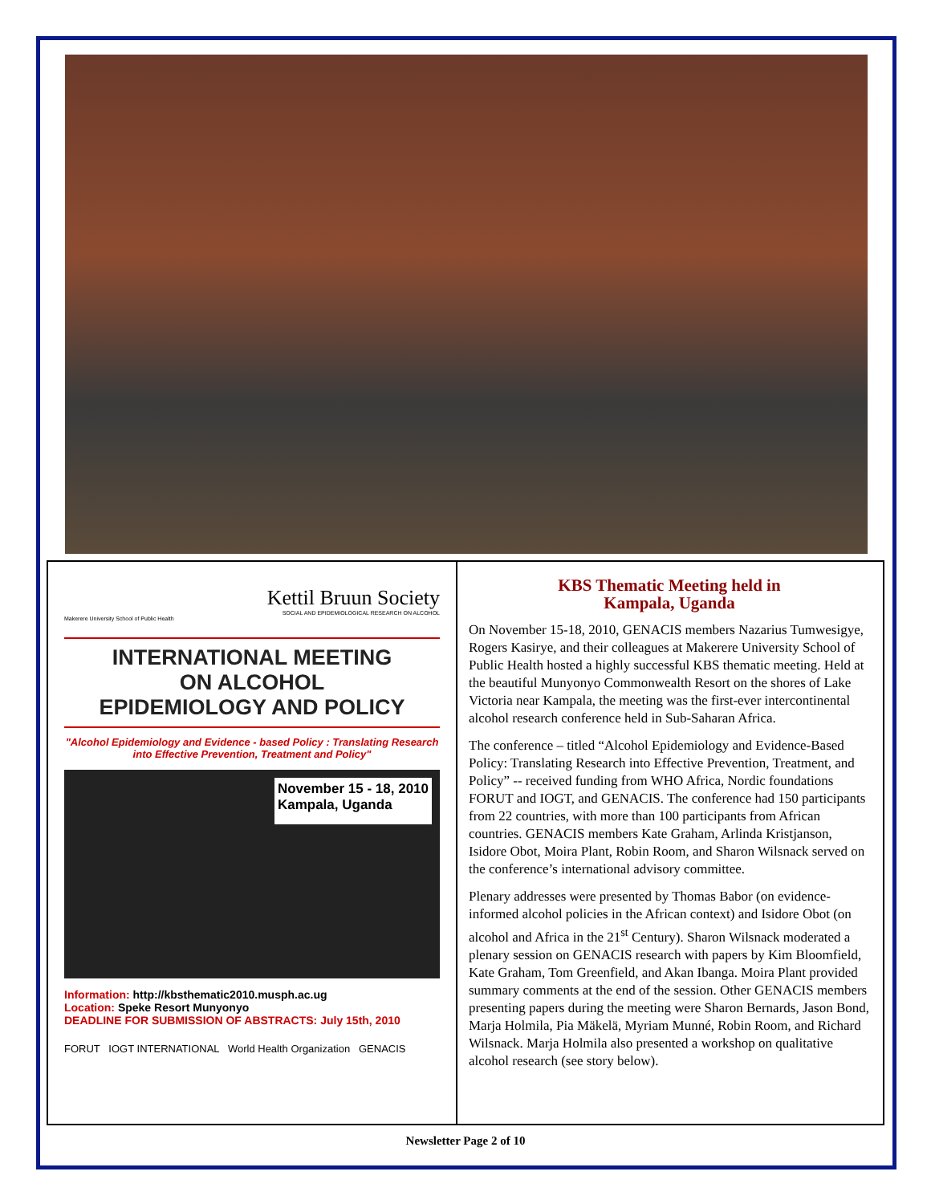Kettil Bruun Society
SOCIAL AND EPIDEMIOLOGICAL RESEARCH ON ALCOHOL
Makerere University School of Public Health
INTERNATIONAL MEETING
ON ALCOHOL
EPIDEMIOLOGY AND POLICY
"Alcohol Epidemiology and Evidence - based Policy : Translating Research into Effective Prevention, Treatment and Policy"
November 15 - 18, 2010
Kampala, Uganda
Information: http://kbsthematic2010.musph.ac.ug
Location: Speke Resort Munyonyo
DEADLINE FOR SUBMISSION OF ABSTRACTS: July 15th, 2010
FORUT IOGT INTERNATIONAL World Health Organization GENACIS
KBS Thematic Meeting held in
Kampala, Uganda
On November 15-18, 2010, GENACIS members Nazarius Tumwesigye, Rogers Kasirye, and their colleagues at Makerere University School of Public Health hosted a highly successful KBS thematic meeting. Held at the beautiful Munyonyo Commonwealth Resort on the shores of Lake Victoria near Kampala, the meeting was the first-ever intercontinental alcohol research conference held in Sub-Saharan Africa.
The conference – titled “Alcohol Epidemiology and Evidence-Based Policy: Translating Research into Effective Prevention, Treatment, and Policy” -- received funding from WHO Africa, Nordic foundations FORUT and IOGT, and GENACIS. The conference had 150 participants from 22 countries, with more than 100 participants from African countries. GENACIS members Kate Graham, Arlinda Kristjanson, Isidore Obot, Moira Plant, Robin Room, and Sharon Wilsnack served on the conference’s international advisory committee.
Plenary addresses were presented by Thomas Babor (on evidence-informed alcohol policies in the African context) and Isidore Obot (on alcohol and Africa in the 21<sup>st</sup> Century). Sharon Wilsnack moderated a plenary session on GENACIS research with papers by Kim Bloomfield, Kate Graham, Tom Greenfield, and Akan Ibanga. Moira Plant provided summary comments at the end of the session. Other GENACIS members presenting papers during the meeting were Sharon Bernards, Jason Bond, Marja Holmila, Pia Mäkelä, Myriam Munné, Robin Room, and Richard Wilsnack. Marja Holmila also presented a workshop on qualitative alcohol research (see story below).
Newsletter Page 2 of 10